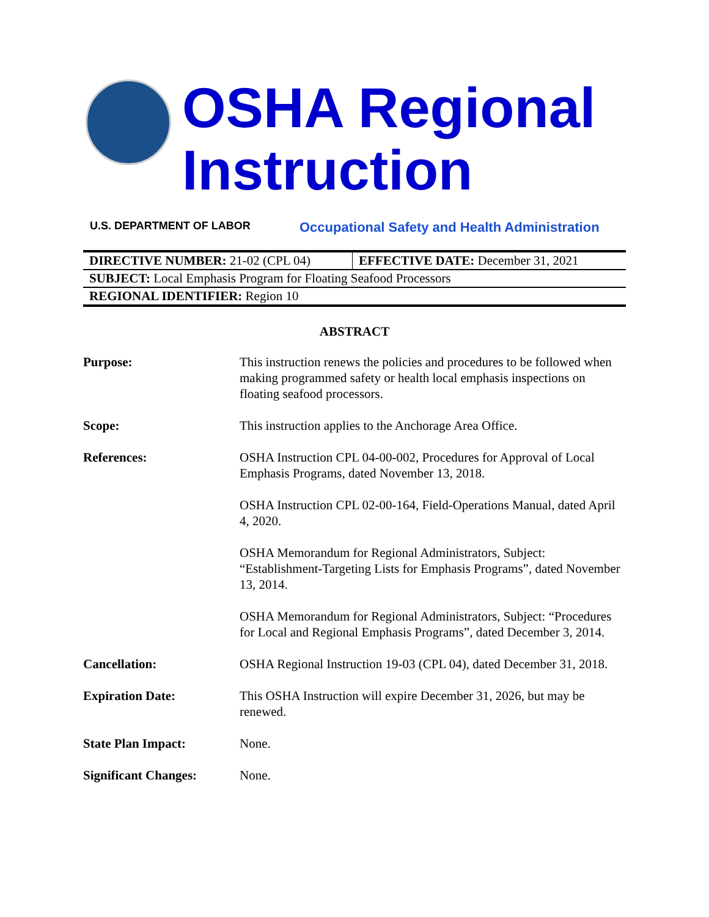OSHA Regional
Instruction
U.S. DEPARTMENT OF LABOR
Occupational Safety and Health Administration
| DIRECTIVE NUMBER: 21-02 (CPL 04) | EFFECTIVE DATE: December 31, 2021 |
| SUBJECT: Local Emphasis Program for Floating Seafood Processors | |
| REGIONAL IDENTIFIER: Region 10 | |
ABSTRACT
| Purpose: | This instruction renews the policies and procedures to be followed when making programmed safety or health local emphasis inspections on floating seafood processors. |
| Scope: | This instruction applies to the Anchorage Area Office. |
| References: | OSHA Instruction CPL 04-00-002, Procedures for Approval of Local Emphasis Programs, dated November 13, 2018. OSHA Instruction CPL 02-00-164, Field-Operations Manual, dated April 4, 2020. OSHA Memorandum for Regional Administrators, Subject: “Establishment-Targeting Lists for Emphasis Programs”, dated November 13, 2014. OSHA Memorandum for Regional Administrators, Subject: “Procedures for Local and Regional Emphasis Programs”, dated December 3, 2014. |
| Cancellation: | OSHA Regional Instruction 19-03 (CPL 04), dated December 31, 2018. |
| Expiration Date: | This OSHA Instruction will expire December 31, 2026, but may be renewed. |
| State Plan Impact: | None. |
| Significant Changes: | None. |